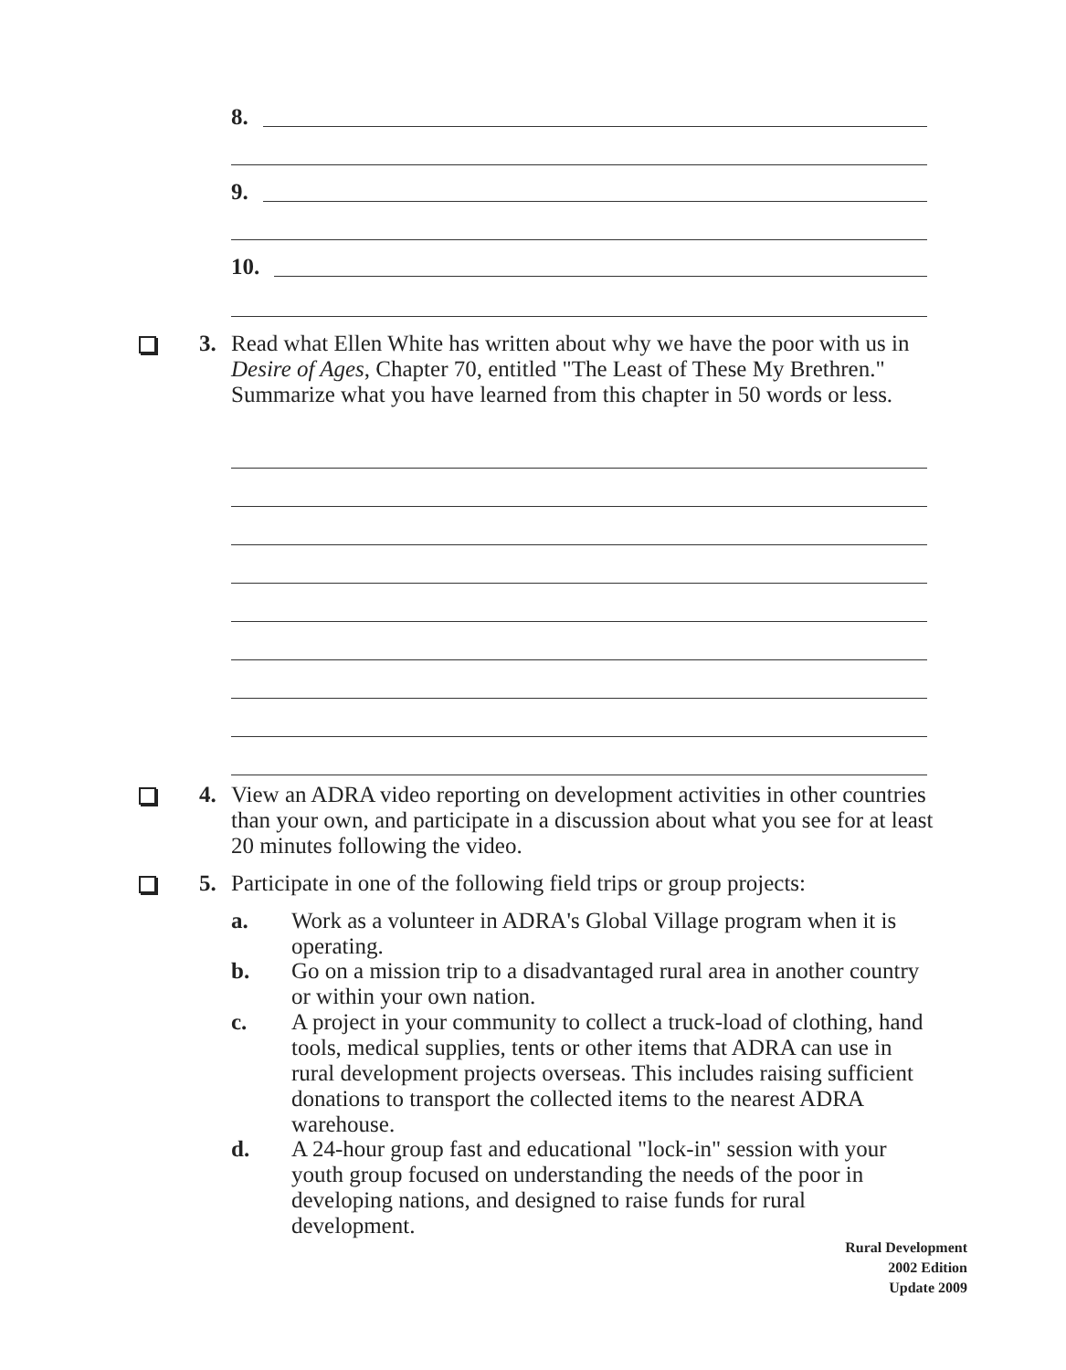8.
9.
10.
3.
Read what Ellen White has written about why we have the poor with us in Desire of Ages, Chapter 70, entitled "The Least of These My Brethren." Summarize what you have learned from this chapter in 50 words or less.
4.
View an ADRA video reporting on development activities in other countries than your own, and participate in a discussion about what you see for at least 20 minutes following the video.
5.
Participate in one of the following field trips or group projects:
a.
Work as a volunteer in ADRA's Global Village program when it is operating.
b.
Go on a mission trip to a disadvantaged rural area in another country or within your own nation.
c.
A project in your community to collect a truck-load of clothing, hand tools, medical supplies, tents or other items that ADRA can use in rural development projects overseas. This includes raising sufficient donations to transport the collected items to the nearest ADRA warehouse.
d.
A 24-hour group fast and educational "lock-in" session with your youth group focused on understanding the needs of the poor in developing nations, and designed to raise funds for rural development.
Rural Development
2002 Edition
Update 2009